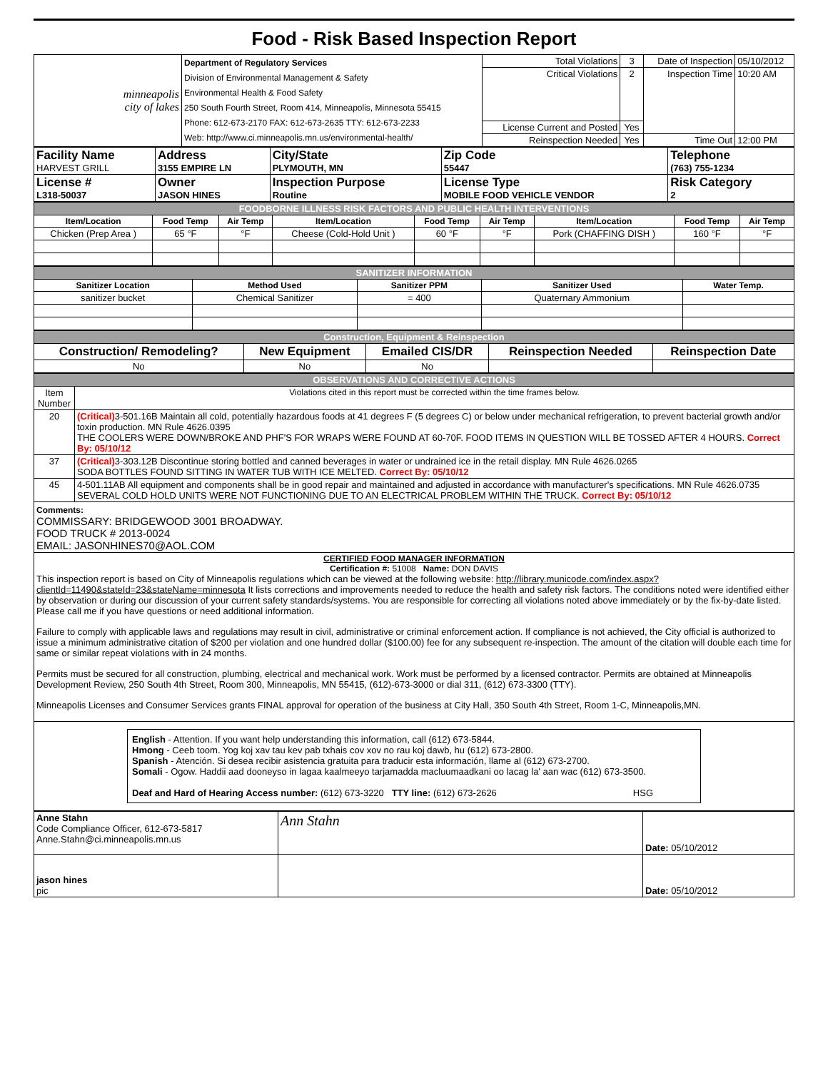Food - Risk Based Inspection Report
| minneapolis city of lakes | Department of Regulatory Services Division of Environmental Management & Safety Environmental Health & Food Safety 250 South Fourth Street, Room 414, Minneapolis, Minnesota 55415 Phone: 612-673-2170 FAX: 612-673-2635 TTY: 612-673-2233 Web: http://www.ci.minneapolis.mn.us/environmental-health/ | Total Violations | 3 | Date of Inspection | 05/10/2012 |
| | | Critical Violations | 2 | Inspection Time | 10:20 AM |
| | | License Current and Posted | Yes | | |
| | | Reinspection Needed | Yes | Time Out | 12:00 PM |
| Facility Name HARVEST GRILL | Address 3155 EMPIRE LN | City/State PLYMOUTH, MN | Zip Code 55447 | Telephone (763) 755-1234 |
| License # L318-50037 | Owner JASON HINES | Inspection Purpose Routine | License Type MOBILE FOOD VEHICLE VENDOR | Risk Category 2 |
| FOODBORNE ILLNESS RISK FACTORS AND PUBLIC HEALTH INTERVENTIONS | | | | | | | | |
| Item/Location | Food Temp | Air Temp | Item/Location | Food Temp | Air Temp | Item/Location | Food Temp | Air Temp |
| Chicken (Prep Area ) | 65 °F | °F | Cheese (Cold-Hold Unit ) | 60 °F | °F | Pork (CHAFFING DISH ) | 160 °F | °F |
| SANITIZER INFORMATION | | | | |
| Sanitizer Location | Method Used | Sanitizer PPM | Sanitizer Used | Water Temp. |
| sanitizer bucket | Chemical Sanitizer | = 400 | Quaternary Ammonium | |
| Construction, Equipment & Reinspection | | | | |
| Construction/ Remodeling? | New Equipment | Emailed CIS/DR | Reinspection Needed | Reinspection Date |
| No | No | No | | |
| OBSERVATIONS AND CORRECTIVE ACTIONS | |
| Item Number | Violations cited in this report must be corrected within the time frames below. |
| 20 | (Critical) 3-501.16B Maintain all cold, potentially hazardous foods at 41 degrees F (5 degrees C) or below under mechanical refrigeration, to prevent bacterial growth and/or toxin production. MN Rule 4626.0395 THE COOLERS WERE DOWN/BROKE AND PHF'S FOR WRAPS WERE FOUND AT 60-70F. FOOD ITEMS IN QUESTION WILL BE TOSSED AFTER 4 HOURS. Correct By: 05/10/12 |
| 37 | (Critical) 3-303.12B Discontinue storing bottled and canned beverages in water or undrained ice in the retail display. MN Rule 4626.0265 SODA BOTTLES FOUND SITTING IN WATER TUB WITH ICE MELTED. Correct By: 05/10/12 |
| 45 | 4-501.11AB All equipment and components shall be in good repair and maintained and adjusted in accordance with manufacturer's specifications. MN Rule 4626.0735 SEVERAL COLD HOLD UNITS WERE NOT FUNCTIONING DUE TO AN ELECTRICAL PROBLEM WITHIN THE TRUCK. Correct By: 05/10/12 |
| Comments: COMMISSARY: BRIDGEWOOD 3001 BROADWAY. FOOD TRUCK # 2013-0024 EMAIL: JASONHINES70@AOL.COM | |
| CERTIFIED FOOD MANAGER INFORMATION Certification #: 51008 Name: DON DAVIS This inspection report is based on City of Minneapolis regulations which can be viewed at the following website: http://library.municode.com/index.aspx?clientId=11490&stateId=23&stateName=minnesota It lists corrections and improvements needed to reduce the health and safety risk factors. The conditions noted were identified either by observation or during our discussion of your current safety standards/systems. You are responsible for correcting all violations noted above immediately or by the fix-by-date listed. Please call me if you have questions or need additional information. Failure to comply with applicable laws and regulations may result in civil, administrative or criminal enforcement action. If compliance is not achieved, the City official is authorized to issue a minimum administrative citation of $200 per violation and one hundred dollar ($100.00) fee for any subsequent re-inspection. The amount of the citation will double each time for same or similar repeat violations with in 24 months. Permits must be secured for all construction, plumbing, electrical and mechanical work. Work must be performed by a licensed contractor. Permits are obtained at Minneapolis Development Review, 250 South 4th Street, Room 300, Minneapolis, MN 55415, (612)-673-3000 or dial 311, (612) 673-3300 (TTY). Minneapolis Licenses and Consumer Services grants FINAL approval for operation of the business at City Hall, 350 South 4th Street, Room 1-C, Minneapolis,MN. | |
| English - Attention. If you want help understanding this information, call (612) 673-5844. Hmong - Ceeb toom. Yog koj xav tau kev pab txhais cov xov no rau koj dawb, hu (612) 673-2800. Spanish - Atención. Si desea recibir asistencia gratuita para traducir esta información, llame al (612) 673-2700. Somali - Ogow. Haddii aad dooneyso in lagaa kaalmeeyo tarjamadda macluumaadkani oo lacag la' aan wac (612) 673-3500. Deaf and Hard of Hearing Access number: (612) 673-3220 TTY line: (612) 673-2626 HSG | |
| Anne Stahn Code Compliance Officer, 612-673-5817 Anne.Stahn@ci.minneapolis.mn.us | Ann Stahn | Date: 05/10/2012 |
| jason hines pic | | Date: 05/10/2012 |